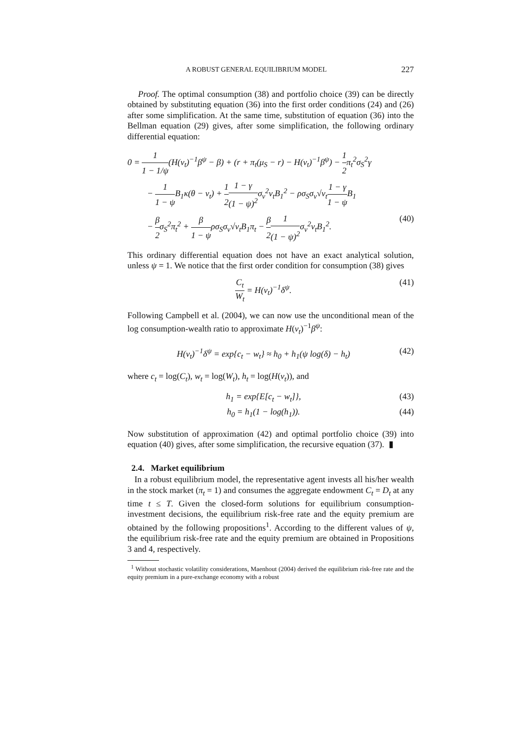A ROBUST GENERAL EQUILIBRIUM MODEL 227
Proof. The optimal consumption (38) and portfolio choice (39) can be directly obtained by substituting equation (36) into the first order conditions (24) and (26) after some simplification. At the same time, substitution of equation (36) into the Bellman equation (29) gives, after some simplification, the following ordinary differential equation:
0 = 1 1 − 1/ψ(H(v<sub>t</sub>)<sup>−1</sup>β<sup>ψ</sup> − β) + (r + π<sub>t</sub>(μ<sub>S</sub> − r) − H(v<sub>t</sub>)<sup>−1</sup>β<sup>ψ</sup>) − 1 2π<sub>t</sub><sup>2</sup>σ<sub>S</sub><sup>2</sup>γ
− 1 1 − ψ B<sub>1</sub>κ(θ − v<sub>t</sub>) + 1 21 − γ (1 − ψ)<sup>2</sup>σ<sub>v</sub><sup>2</sup>v<sub>t</sub>B<sub>1</sub><sup>2</sup> − ρσ<sub>S</sub>σ<sub>v</sub>√v<sub>t</sub>1 − γ 1 − ψ B<sub>1</sub>
− β 2σ<sub>S</sub><sup>2</sup>π<sub>t</sub><sup>2</sup> + β 1 − ψρσ<sub>S</sub>σ<sub>v</sub>√v<sub>t</sub>B<sub>1</sub>π<sub>t</sub> − β 21 (1 − ψ)<sup>2</sup>σ<sub>v</sub><sup>2</sup>v<sub>t</sub>B<sub>1</sub><sup>2</sup>. (40)
This ordinary differential equation does not have an exact analytical solution, unless ψ = 1. We notice that the first order condition for consumption (38) gives
C<sub>t</sub> W<sub>t</sub> = H(v<sub>t</sub>)<sup>−1</sup>δ<sup>ψ</sup>. (41)
Following Campbell et al. (2004), we can now use the unconditional mean of the log consumption-wealth ratio to approximate H(v<sub>t</sub>)<sup>−1</sup>β<sup>ψ</sup>:
H(v<sub>t</sub>)<sup>−1</sup>δ<sup>ψ</sup> = exp{c<sub>t</sub> − w<sub>t</sub>} ≈ h<sub>0</sub> + h<sub>1</sub>(ψ log(δ) − h<sub>t</sub>) (42)
where c<sub>t</sub> = log(C<sub>t</sub>), w<sub>t</sub> = log(W<sub>t</sub>), h<sub>t</sub> = log(H(v<sub>t</sub>)), and
h<sub>1</sub> = exp{E[c<sub>t</sub> − w<sub>t</sub>]}, (43)
h<sub>0</sub> = h<sub>1</sub>(1 − log(h<sub>1</sub>)). (44)
Now substitution of approximation (42) and optimal portfolio choice (39) into equation (40) gives, after some simplification, the recursive equation (37). ▮
2.4. Market equilibrium
In a robust equilibrium model, the representative agent invests all his/her wealth in the stock market (π<sub>t</sub> = 1) and consumes the aggregate endowment C<sub>t</sub> = D<sub>t</sub> at any time t ≤ T. Given the closed-form solutions for equilibrium consumption-investment decisions, the equilibrium risk-free rate and the equity premium are obtained by the following propositions<sup>1</sup>. According to the different values of ψ, the equilibrium risk-free rate and the equity premium are obtained in Propositions 3 and 4, respectively.
<sup>1</sup> Without stochastic volatility considerations, Maenhout (2004) derived the equilibrium risk-free rate and the equity premium in a pure-exchange economy with a robust